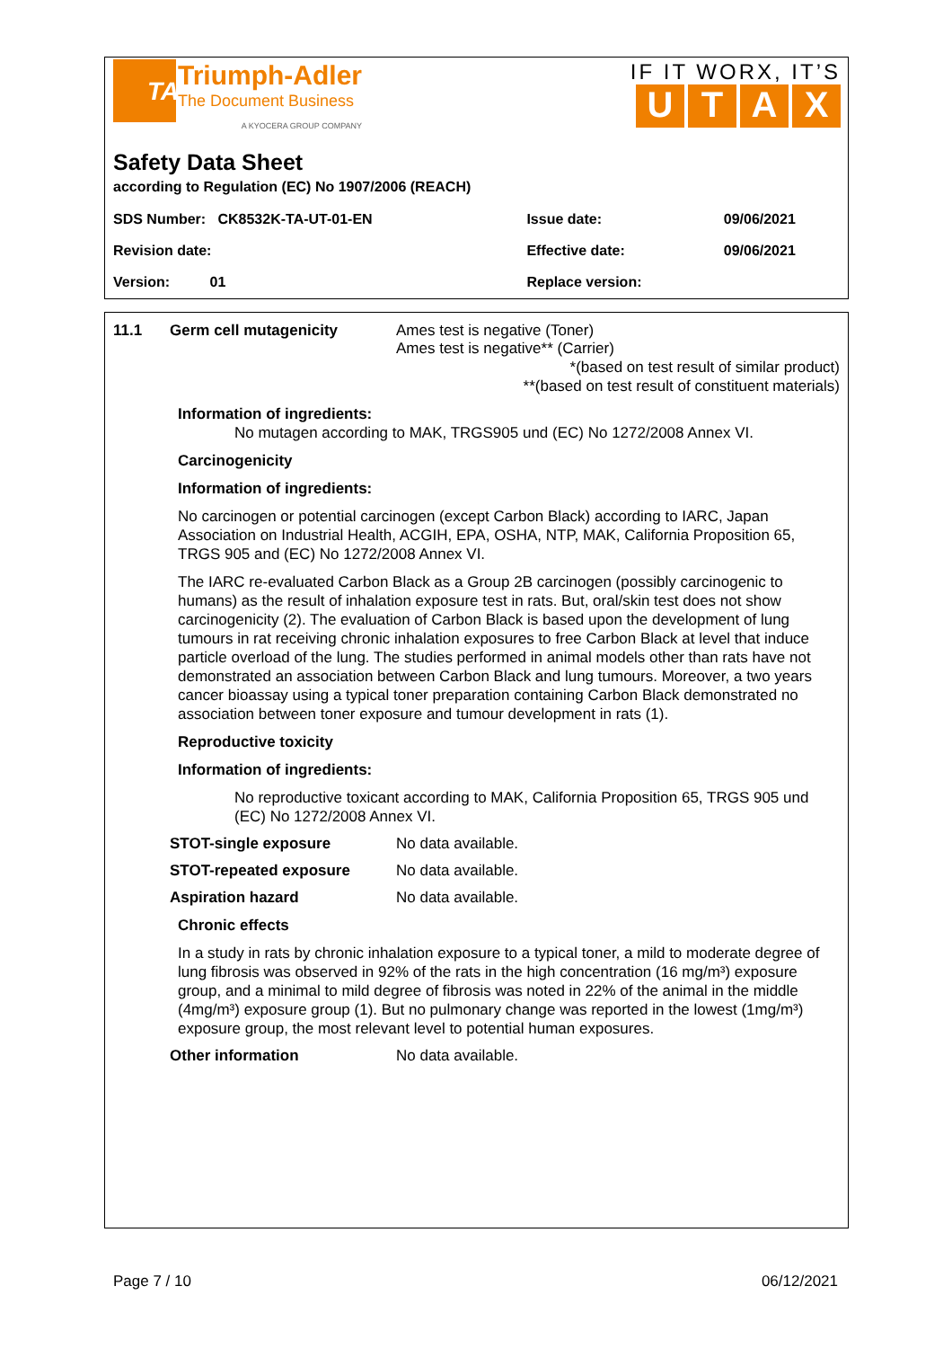TA
Triumph-Adler
The Document Business
A KYOCERA GROUP COMPANY
IF IT WORX, IT’S
UTAX
Safety Data Sheet
according to Regulation (EC) No 1907/2006 (REACH)
| SDS Number: CK8532K-TA-UT-01-EN | Issue date: | 09/06/2021 |
| Revision date: | Effective date: | 09/06/2021 |
| Version: 01 | Replace version: | |
11.1 Germ cell mutagenicity Ames test is negative (Toner)
Ames test is negative** (Carrier)
*(based on test result of similar product)
**(based on test result of constituent materials)
Information of ingredients:
No mutagen according to MAK, TRGS905 und (EC) No 1272/2008 Annex VI.
Carcinogenicity
Information of ingredients:
No carcinogen or potential carcinogen (except Carbon Black) according to IARC, Japan Association on Industrial Health, ACGIH, EPA, OSHA, NTP, MAK, California Proposition 65, TRGS 905 and (EC) No 1272/2008 Annex VI.
The IARC re-evaluated Carbon Black as a Group 2B carcinogen (possibly carcinogenic to humans) as the result of inhalation exposure test in rats. But, oral/skin test does not show carcinogenicity (2). The evaluation of Carbon Black is based upon the development of lung tumours in rat receiving chronic inhalation exposures to free Carbon Black at level that induce particle overload of the lung. The studies performed in animal models other than rats have not demonstrated an association between Carbon Black and lung tumours. Moreover, a two years cancer bioassay using a typical toner preparation containing Carbon Black demonstrated no association between toner exposure and tumour development in rats (1).
Reproductive toxicity
Information of ingredients:
No reproductive toxicant according to MAK, California Proposition 65, TRGS 905 und (EC) No 1272/2008 Annex VI.
STOT-single exposure No data available.
STOT-repeated exposure No data available.
Aspiration hazard No data available.
Chronic effects
In a study in rats by chronic inhalation exposure to a typical toner, a mild to moderate degree of lung fibrosis was observed in 92% of the rats in the high concentration (16 mg/m³) exposure group, and a minimal to mild degree of fibrosis was noted in 22% of the animal in the middle (4mg/m³) exposure group (1). But no pulmonary change was reported in the lowest (1mg/m³) exposure group, the most relevant level to potential human exposures.
Other information No data available.
Page 7 / 10 06/12/2021